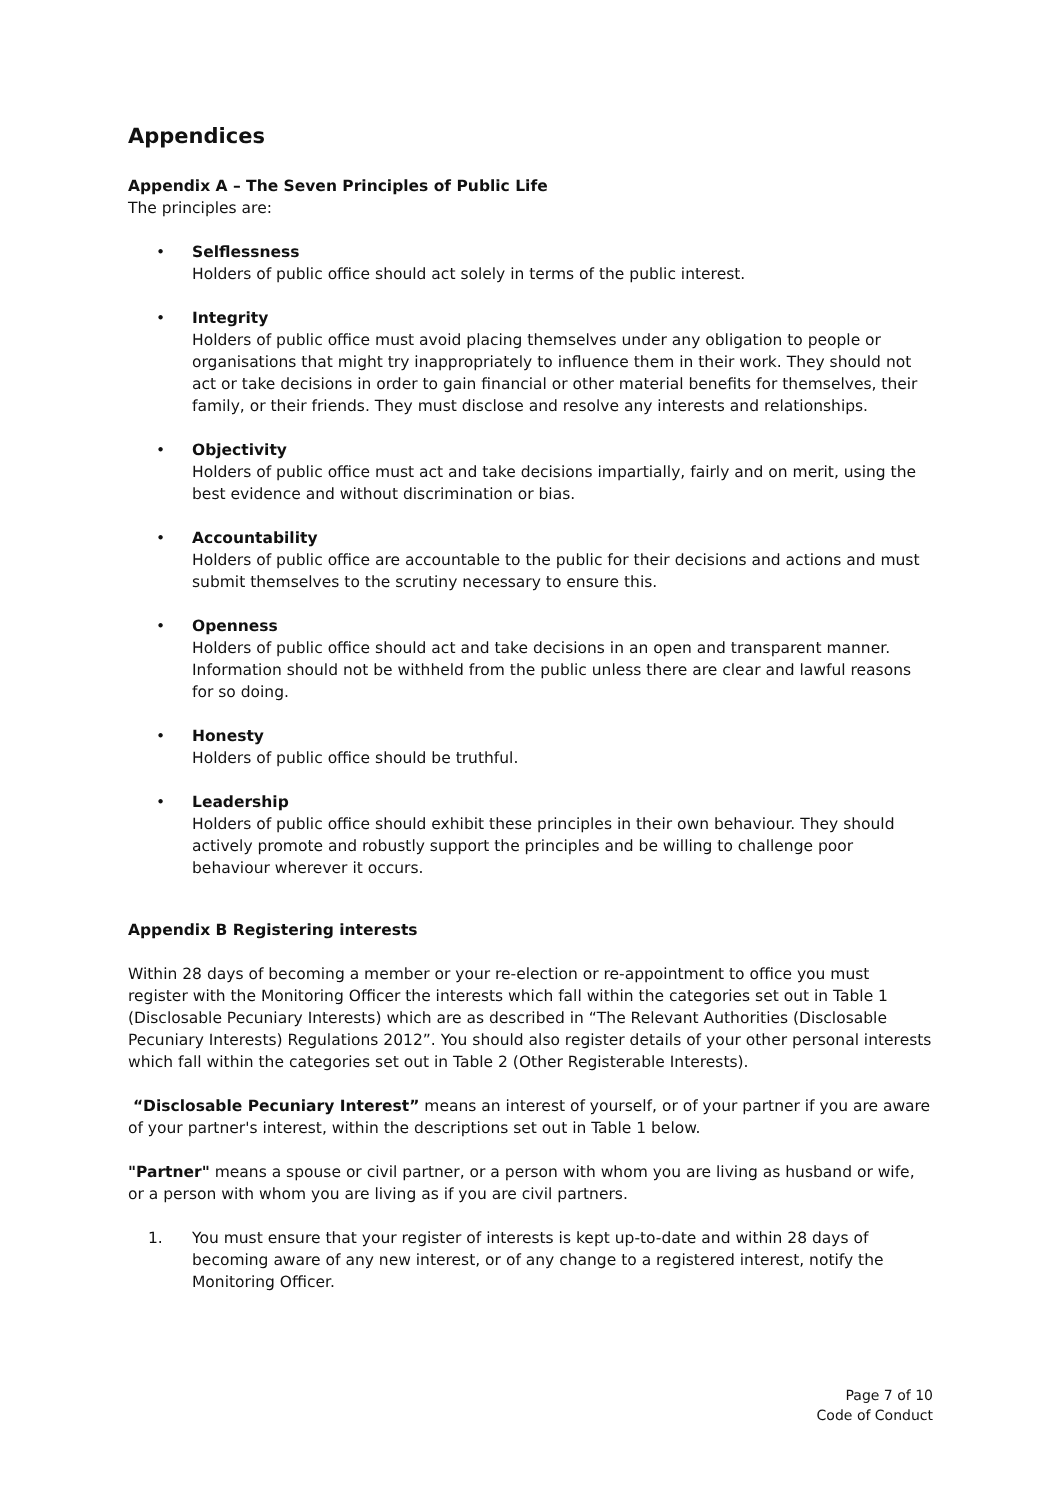Appendices
Appendix A – The Seven Principles of Public Life
The principles are:
• Selflessness
Holders of public office should act solely in terms of the public interest.
• Integrity
Holders of public office must avoid placing themselves under any obligation to people or organisations that might try inappropriately to influence them in their work. They should not act or take decisions in order to gain financial or other material benefits for themselves, their family, or their friends. They must disclose and resolve any interests and relationships.
• Objectivity
Holders of public office must act and take decisions impartially, fairly and on merit, using the best evidence and without discrimination or bias.
• Accountability
Holders of public office are accountable to the public for their decisions and actions and must submit themselves to the scrutiny necessary to ensure this.
• Openness
Holders of public office should act and take decisions in an open and transparent manner. Information should not be withheld from the public unless there are clear and lawful reasons for so doing.
• Honesty
Holders of public office should be truthful.
• Leadership
Holders of public office should exhibit these principles in their own behaviour. They should actively promote and robustly support the principles and be willing to challenge poor behaviour wherever it occurs.
Appendix B Registering interests
Within 28 days of becoming a member or your re-election or re-appointment to office you must register with the Monitoring Officer the interests which fall within the categories set out in Table 1 (Disclosable Pecuniary Interests) which are as described in “The Relevant Authorities (Disclosable Pecuniary Interests) Regulations 2012”. You should also register details of your other personal interests which fall within the categories set out in Table 2 (Other Registerable Interests).
“Disclosable Pecuniary Interest” means an interest of yourself, or of your partner if you are aware of your partner's interest, within the descriptions set out in Table 1 below.
"Partner" means a spouse or civil partner, or a person with whom you are living as husband or wife, or a person with whom you are living as if you are civil partners.
1. You must ensure that your register of interests is kept up-to-date and within 28 days of becoming aware of any new interest, or of any change to a registered interest, notify the Monitoring Officer.
Page 7 of 10
Code of Conduct